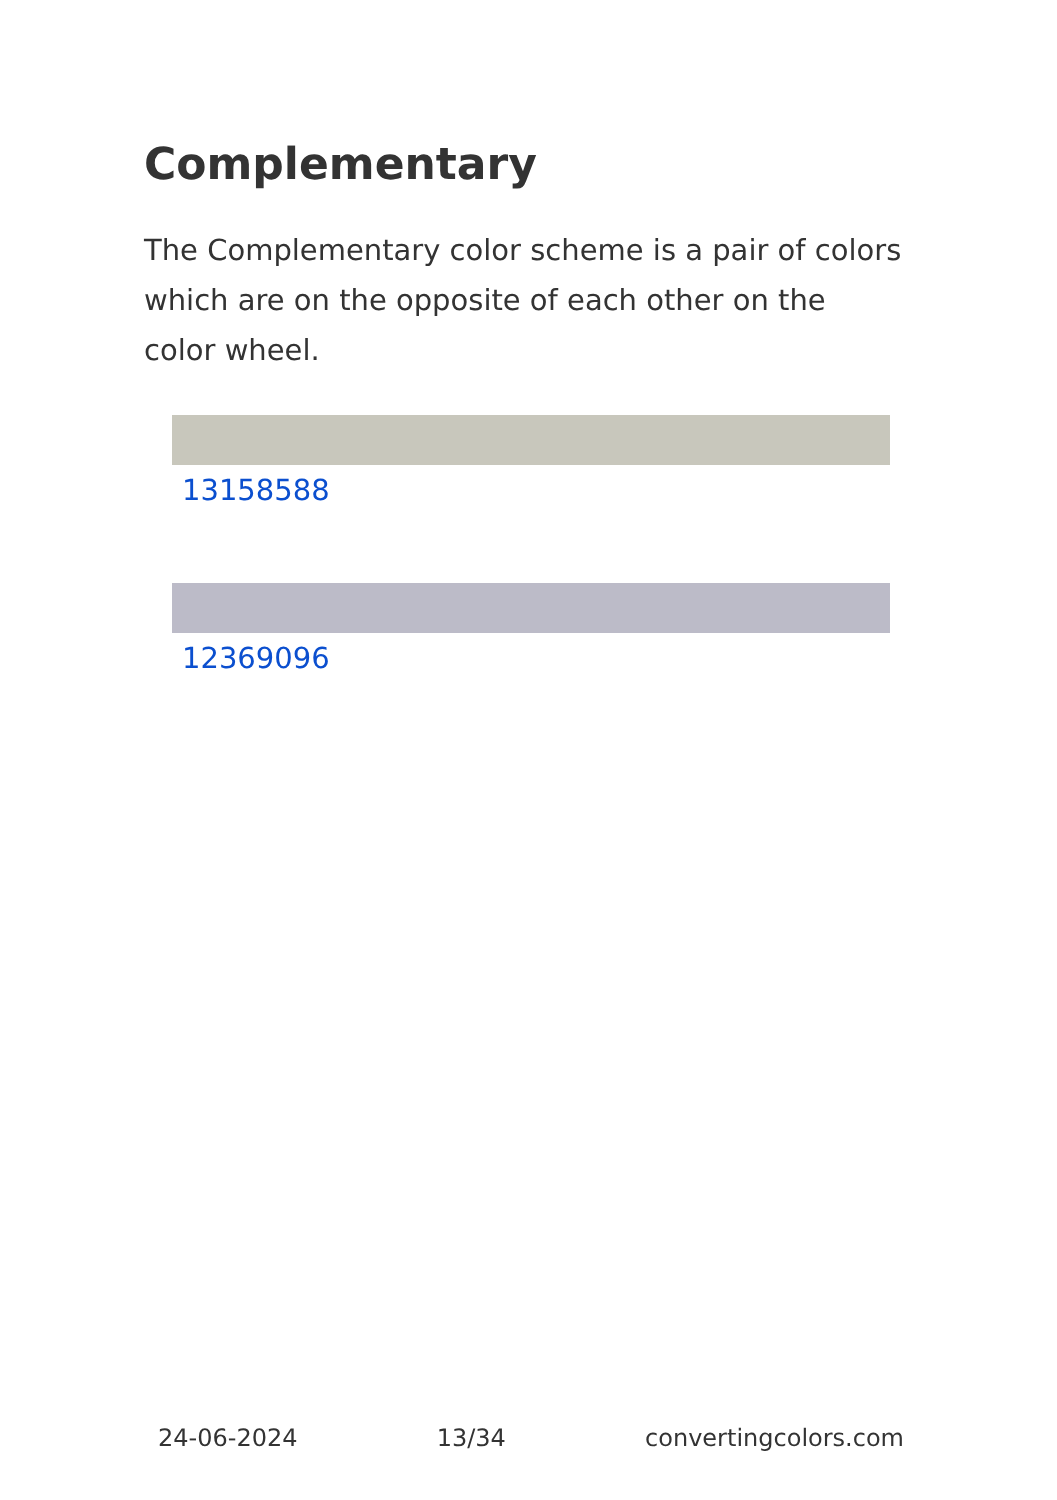Complementary
The Complementary color scheme is a pair of colors which are on the opposite of each other on the color wheel.
13158588
12369096
24-06-2024 13/34 convertingcolors.com